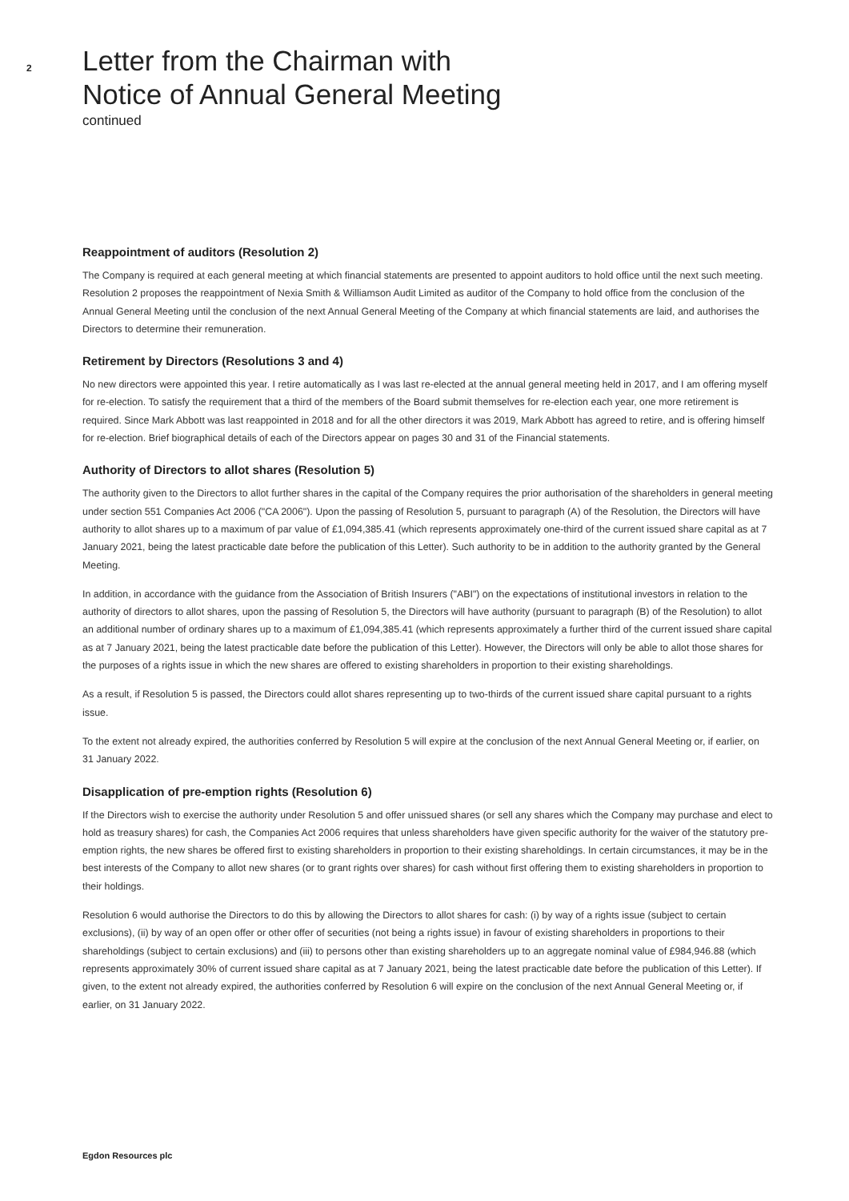2
Letter from the Chairman with
Notice of Annual General Meeting
continued
Reappointment of auditors (Resolution 2)
The Company is required at each general meeting at which financial statements are presented to appoint auditors to hold office until the next such meeting. Resolution 2 proposes the reappointment of Nexia Smith & Williamson Audit Limited as auditor of the Company to hold office from the conclusion of the Annual General Meeting until the conclusion of the next Annual General Meeting of the Company at which financial statements are laid, and authorises the Directors to determine their remuneration.
Retirement by Directors (Resolutions 3 and 4)
No new directors were appointed this year. I retire automatically as I was last re-elected at the annual general meeting held in 2017, and I am offering myself for re-election. To satisfy the requirement that a third of the members of the Board submit themselves for re-election each year, one more retirement is required. Since Mark Abbott was last reappointed in 2018 and for all the other directors it was 2019, Mark Abbott has agreed to retire, and is offering himself for re-election. Brief biographical details of each of the Directors appear on pages 30 and 31 of the Financial statements.
Authority of Directors to allot shares (Resolution 5)
The authority given to the Directors to allot further shares in the capital of the Company requires the prior authorisation of the shareholders in general meeting under section 551 Companies Act 2006 ("CA 2006"). Upon the passing of Resolution 5, pursuant to paragraph (A) of the Resolution, the Directors will have authority to allot shares up to a maximum of par value of £1,094,385.41 (which represents approximately one-third of the current issued share capital as at 7 January 2021, being the latest practicable date before the publication of this Letter). Such authority to be in addition to the authority granted by the General Meeting.
In addition, in accordance with the guidance from the Association of British Insurers ("ABI") on the expectations of institutional investors in relation to the authority of directors to allot shares, upon the passing of Resolution 5, the Directors will have authority (pursuant to paragraph (B) of the Resolution) to allot an additional number of ordinary shares up to a maximum of £1,094,385.41 (which represents approximately a further third of the current issued share capital as at 7 January 2021, being the latest practicable date before the publication of this Letter). However, the Directors will only be able to allot those shares for the purposes of a rights issue in which the new shares are offered to existing shareholders in proportion to their existing shareholdings.
As a result, if Resolution 5 is passed, the Directors could allot shares representing up to two-thirds of the current issued share capital pursuant to a rights issue.
To the extent not already expired, the authorities conferred by Resolution 5 will expire at the conclusion of the next Annual General Meeting or, if earlier, on 31 January 2022.
Disapplication of pre-emption rights (Resolution 6)
If the Directors wish to exercise the authority under Resolution 5 and offer unissued shares (or sell any shares which the Company may purchase and elect to hold as treasury shares) for cash, the Companies Act 2006 requires that unless shareholders have given specific authority for the waiver of the statutory pre-emption rights, the new shares be offered first to existing shareholders in proportion to their existing shareholdings. In certain circumstances, it may be in the best interests of the Company to allot new shares (or to grant rights over shares) for cash without first offering them to existing shareholders in proportion to their holdings.
Resolution 6 would authorise the Directors to do this by allowing the Directors to allot shares for cash: (i) by way of a rights issue (subject to certain exclusions), (ii) by way of an open offer or other offer of securities (not being a rights issue) in favour of existing shareholders in proportions to their shareholdings (subject to certain exclusions) and (iii) to persons other than existing shareholders up to an aggregate nominal value of £984,946.88 (which represents approximately 30% of current issued share capital as at 7 January 2021, being the latest practicable date before the publication of this Letter). If given, to the extent not already expired, the authorities conferred by Resolution 6 will expire on the conclusion of the next Annual General Meeting or, if earlier, on 31 January 2022.
Egdon Resources plc